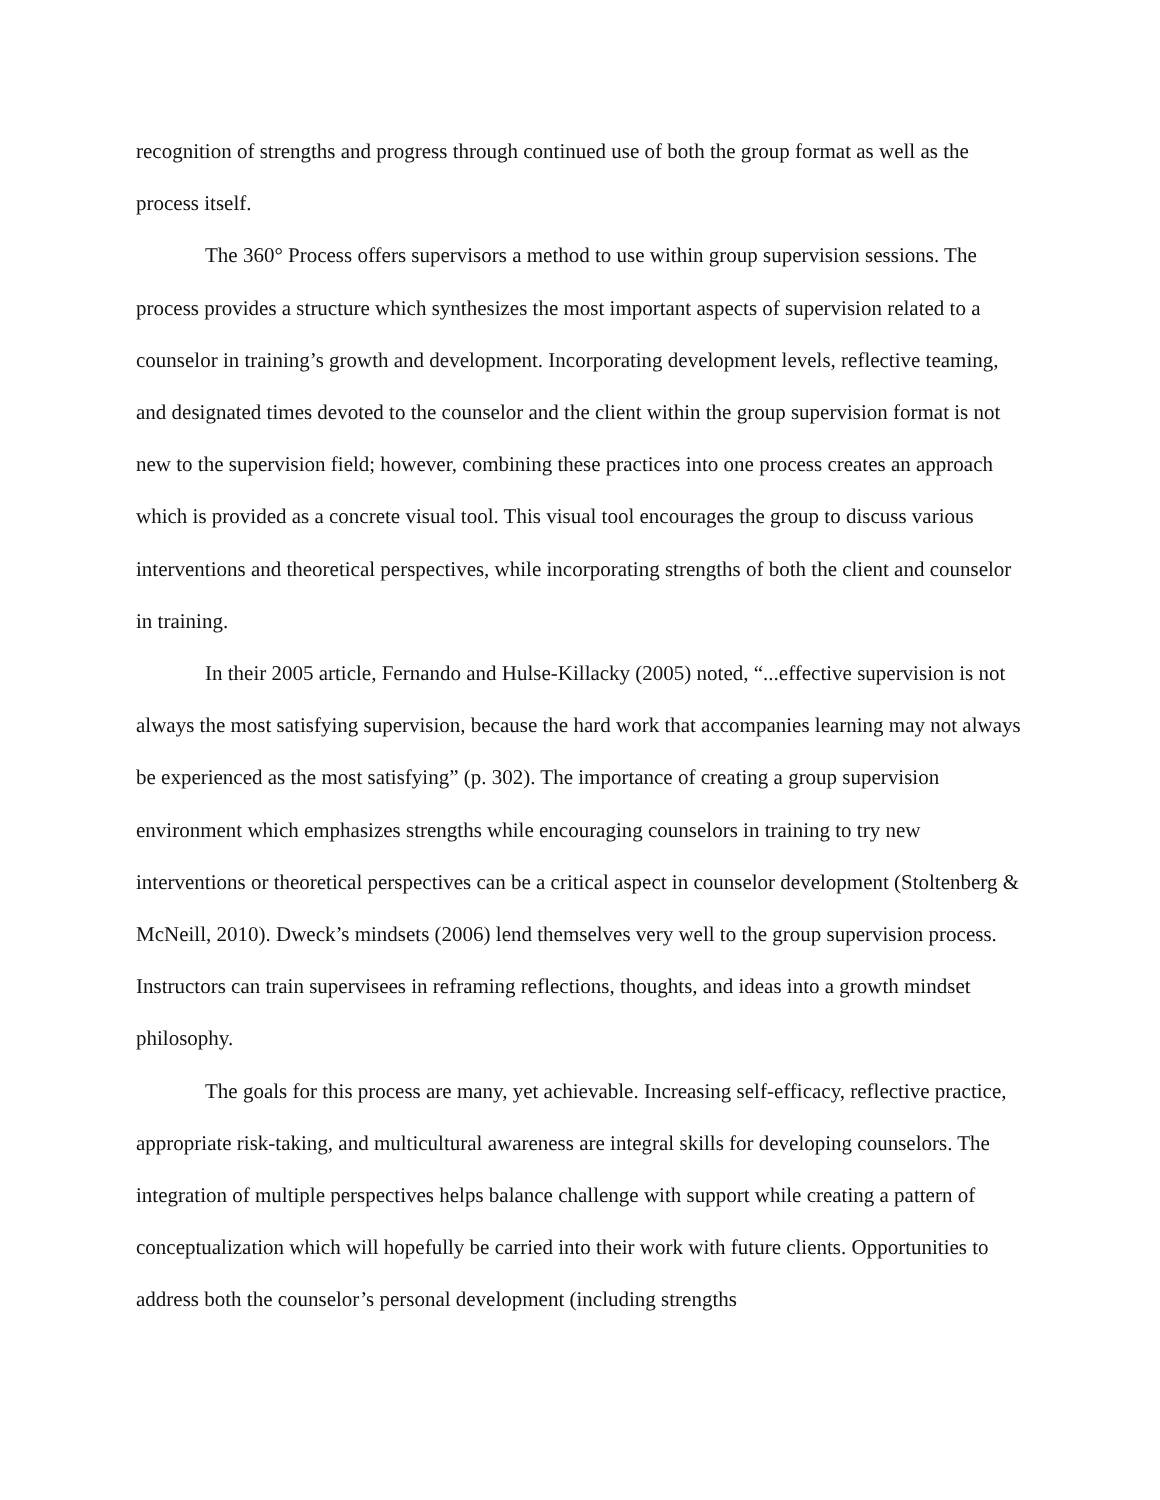recognition of strengths and progress through continued use of both the group format as well as the process itself.
The 360° Process offers supervisors a method to use within group supervision sessions. The process provides a structure which synthesizes the most important aspects of supervision related to a counselor in training’s growth and development. Incorporating development levels, reflective teaming, and designated times devoted to the counselor and the client within the group supervision format is not new to the supervision field; however, combining these practices into one process creates an approach which is provided as a concrete visual tool. This visual tool encourages the group to discuss various interventions and theoretical perspectives, while incorporating strengths of both the client and counselor in training.
In their 2005 article, Fernando and Hulse-Killacky (2005) noted, “...effective supervision is not always the most satisfying supervision, because the hard work that accompanies learning may not always be experienced as the most satisfying” (p. 302). The importance of creating a group supervision environment which emphasizes strengths while encouraging counselors in training to try new interventions or theoretical perspectives can be a critical aspect in counselor development (Stoltenberg & McNeill, 2010). Dweck’s mindsets (2006) lend themselves very well to the group supervision process. Instructors can train supervisees in reframing reflections, thoughts, and ideas into a growth mindset philosophy.
The goals for this process are many, yet achievable. Increasing self-efficacy, reflective practice, appropriate risk-taking, and multicultural awareness are integral skills for developing counselors. The integration of multiple perspectives helps balance challenge with support while creating a pattern of conceptualization which will hopefully be carried into their work with future clients. Opportunities to address both the counselor’s personal development (including strengths